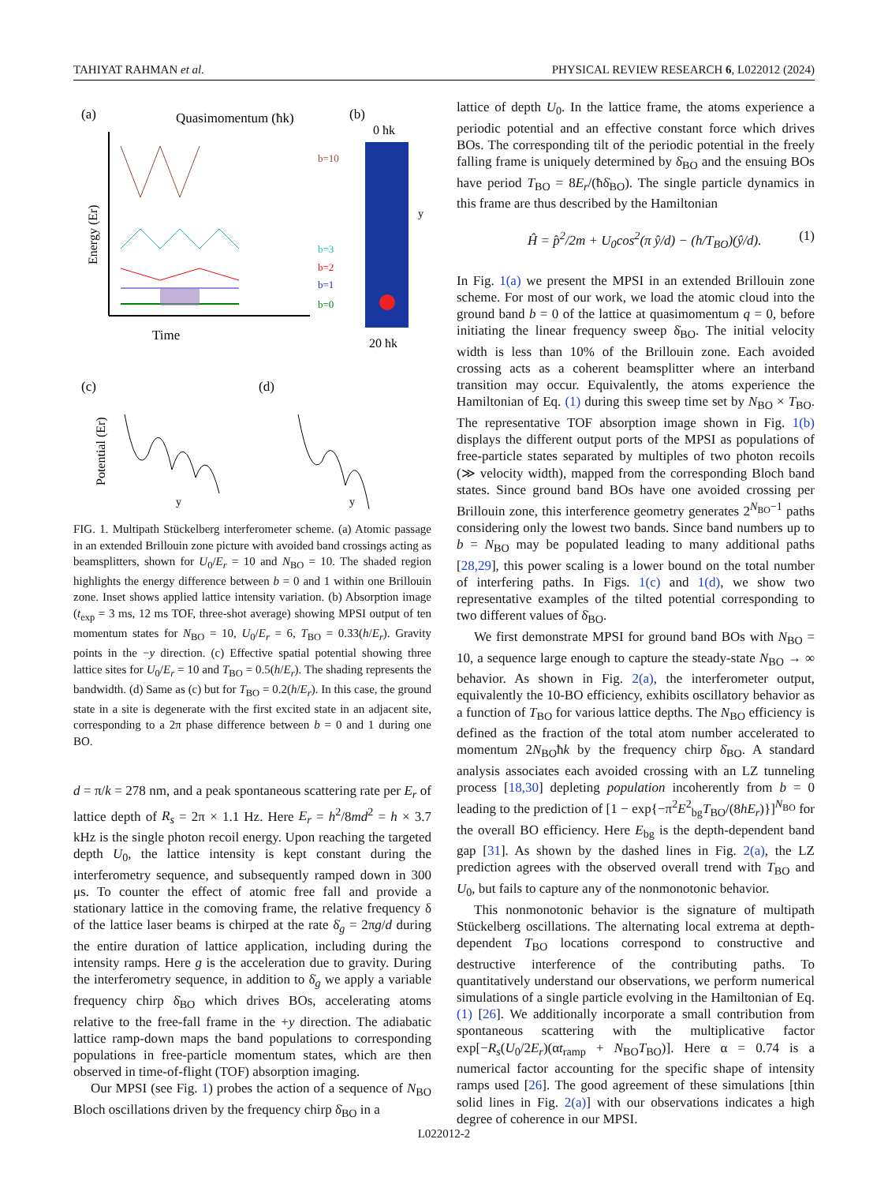TAHIYAT RAHMAN et al. PHYSICAL REVIEW RESEARCH 6, L022012 (2024)
(a)
Quasimomentum (ħk)
b=10
b=3
b=2
b=1
b=0
Energy (Er)
Time
(b)
0 ħk
20 ħk
y
(c)
(d)
Potential (Er)
y
y
FIG. 1. Multipath Stückelberg interferometer scheme. (a) Atomic passage in an extended Brillouin zone picture with avoided band crossings acting as beamsplitters, shown for U<sub>0</sub>/E<sub>r</sub> = 10 and N<sub>BO</sub> = 10. The shaded region highlights the energy difference between b = 0 and 1 within one Brillouin zone. Inset shows applied lattice intensity variation. (b) Absorption image (t<sub>exp</sub> = 3 ms, 12 ms TOF, three-shot average) showing MPSI output of ten momentum states for N<sub>BO</sub> = 10, U<sub>0</sub>/E<sub>r</sub> = 6, T<sub>BO</sub> = 0.33(h/E<sub>r</sub>). Gravity points in the −y direction. (c) Effective spatial potential showing three lattice sites for U<sub>0</sub>/E<sub>r</sub> = 10 and T<sub>BO</sub> = 0.5(h/E<sub>r</sub>). The shading represents the bandwidth. (d) Same as (c) but for T<sub>BO</sub> = 0.2(h/E<sub>r</sub>). In this case, the ground state in a site is degenerate with the first excited state in an adjacent site, corresponding to a 2π phase difference between b = 0 and 1 during one BO.
d = π/k = 278 nm, and a peak spontaneous scattering rate per E<sub>r</sub> of lattice depth of R<sub>s</sub> = 2π × 1.1 Hz. Here E<sub>r</sub> = h<sup>2</sup>/8md<sup>2</sup> = h × 3.7 kHz is the single photon recoil energy. Upon reaching the targeted depth U<sub>0</sub>, the lattice intensity is kept constant during the interferometry sequence, and subsequently ramped down in 300 μs. To counter the effect of atomic free fall and provide a stationary lattice in the comoving frame, the relative frequency δ of the lattice laser beams is chirped at the rate δ̇<sub>g</sub> = 2πg/d during the entire duration of lattice application, including during the intensity ramps. Here g is the acceleration due to gravity. During the interferometry sequence, in addition to δ̇<sub>g</sub> we apply a variable frequency chirp δ̇<sub>BO</sub> which drives BOs, accelerating atoms relative to the free-fall frame in the +y direction. The adiabatic lattice ramp-down maps the band populations to corresponding populations in free-particle momentum states, which are then observed in time-of-flight (TOF) absorption imaging.
Our MPSI (see Fig. 1) probes the action of a sequence of N<sub>BO</sub> Bloch oscillations driven by the frequency chirp δ̇<sub>BO</sub> in a
lattice of depth U<sub>0</sub>. In the lattice frame, the atoms experience a periodic potential and an effective constant force which drives BOs. The corresponding tilt of the periodic potential in the freely falling frame is uniquely determined by δ̇<sub>BO</sub> and the ensuing BOs have period T<sub>BO</sub> = 8E<sub>r</sub>/(ħδ̇<sub>BO</sub>). The single particle dynamics in this frame are thus described by the Hamiltonian
Ĥ = p̂<sup>2</sup>/2m + U<sub>0</sub>cos<sup>2</sup>(π ŷ/d) − (h/T<sub>BO</sub>)(ŷ/d). (1)
In Fig. 1(a) we present the MPSI in an extended Brillouin zone scheme. For most of our work, we load the atomic cloud into the ground band b = 0 of the lattice at quasimomentum q = 0, before initiating the linear frequency sweep δ̇<sub>BO</sub>. The initial velocity width is less than 10% of the Brillouin zone. Each avoided crossing acts as a coherent beamsplitter where an interband transition may occur. Equivalently, the atoms experience the Hamiltonian of Eq. (1) during this sweep time set by N<sub>BO</sub> × T<sub>BO</sub>. The representative TOF absorption image shown in Fig. 1(b) displays the different output ports of the MPSI as populations of free-particle states separated by multiples of two photon recoils (≫ velocity width), mapped from the corresponding Bloch band states. Since ground band BOs have one avoided crossing per Brillouin zone, this interference geometry generates 2<sup>N<sub>BO</sub>−1</sup> paths considering only the lowest two bands. Since band numbers up to b = N<sub>BO</sub> may be populated leading to many additional paths [28,29], this power scaling is a lower bound on the total number of interfering paths. In Figs. 1(c) and 1(d), we show two representative examples of the tilted potential corresponding to two different values of δ̇<sub>BO</sub>.
We first demonstrate MPSI for ground band BOs with N<sub>BO</sub> = 10, a sequence large enough to capture the steady-state N<sub>BO</sub> → ∞ behavior. As shown in Fig. 2(a), the interferometer output, equivalently the 10-BO efficiency, exhibits oscillatory behavior as a function of T<sub>BO</sub> for various lattice depths. The N<sub>BO</sub> efficiency is defined as the fraction of the total atom number accelerated to momentum 2N<sub>BO</sub>ħk by the frequency chirp δ̇<sub>BO</sub>. A standard analysis associates each avoided crossing with an LZ tunneling process [18,30] depleting population incoherently from b = 0 leading to the prediction of [1 − exp{−π<sup>2</sup>E<sup>2</sup><sub>bg</sub>T<sub>BO</sub>/(8hE<sub>r</sub>)}]<sup>N<sub>BO</sub></sup> for the overall BO efficiency. Here E<sub>bg</sub> is the depth-dependent band gap [31]. As shown by the dashed lines in Fig. 2(a), the LZ prediction agrees with the observed overall trend with T<sub>BO</sub> and U<sub>0</sub>, but fails to capture any of the nonmonotonic behavior.
This nonmonotonic behavior is the signature of multipath Stückelberg oscillations. The alternating local extrema at depth-dependent T<sub>BO</sub> locations correspond to constructive and destructive interference of the contributing paths. To quantitatively understand our observations, we perform numerical simulations of a single particle evolving in the Hamiltonian of Eq. (1) [26]. We additionally incorporate a small contribution from spontaneous scattering with the multiplicative factor exp[−R<sub>s</sub>(U<sub>0</sub>/2E<sub>r</sub>)(αt<sub>ramp</sub> + N<sub>BO</sub>T<sub>BO</sub>)]. Here α = 0.74 is a numerical factor accounting for the specific shape of intensity ramps used [26]. The good agreement of these simulations [thin solid lines in Fig. 2(a)] with our observations indicates a high degree of coherence in our MPSI.
L022012-2